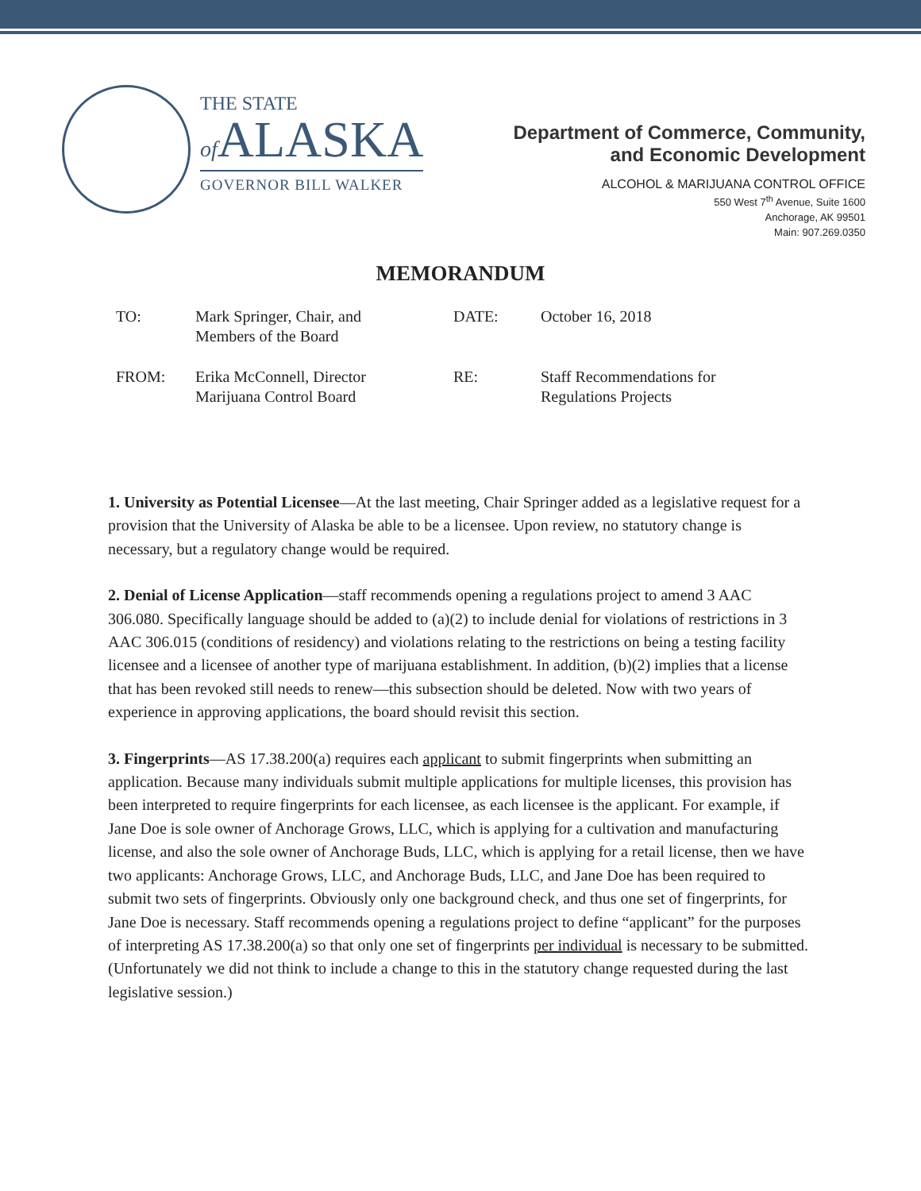THE STATE
of ALASKA
GOVERNOR BILL WALKER
Department of Commerce, Community,
and Economic Development
ALCOHOL & MARIJUANA CONTROL OFFICE
550 West 7<sup>th</sup> Avenue, Suite 1600
Anchorage, AK 99501
Main: 907.269.0350
MEMORANDUM
| TO: | Mark Springer, Chair, and Members of the Board | DATE: | October 16, 2018 |
| FROM: | Erika McConnell, Director Marijuana Control Board | RE: | Staff Recommendations for Regulations Projects |
1. University as Potential Licensee—At the last meeting, Chair Springer added as a legislative request for a provision that the University of Alaska be able to be a licensee. Upon review, no statutory change is necessary, but a regulatory change would be required.
2. Denial of License Application—staff recommends opening a regulations project to amend 3 AAC 306.080. Specifically language should be added to (a)(2) to include denial for violations of restrictions in 3 AAC 306.015 (conditions of residency) and violations relating to the restrictions on being a testing facility licensee and a licensee of another type of marijuana establishment. In addition, (b)(2) implies that a license that has been revoked still needs to renew—this subsection should be deleted. Now with two years of experience in approving applications, the board should revisit this section.
3. Fingerprints—AS 17.38.200(a) requires each applicant to submit fingerprints when submitting an application. Because many individuals submit multiple applications for multiple licenses, this provision has been interpreted to require fingerprints for each licensee, as each licensee is the applicant. For example, if Jane Doe is sole owner of Anchorage Grows, LLC, which is applying for a cultivation and manufacturing license, and also the sole owner of Anchorage Buds, LLC, which is applying for a retail license, then we have two applicants: Anchorage Grows, LLC, and Anchorage Buds, LLC, and Jane Doe has been required to submit two sets of fingerprints. Obviously only one background check, and thus one set of fingerprints, for Jane Doe is necessary. Staff recommends opening a regulations project to define “applicant” for the purposes of interpreting AS 17.38.200(a) so that only one set of fingerprints per individual is necessary to be submitted. (Unfortunately we did not think to include a change to this in the statutory change requested during the last legislative session.)